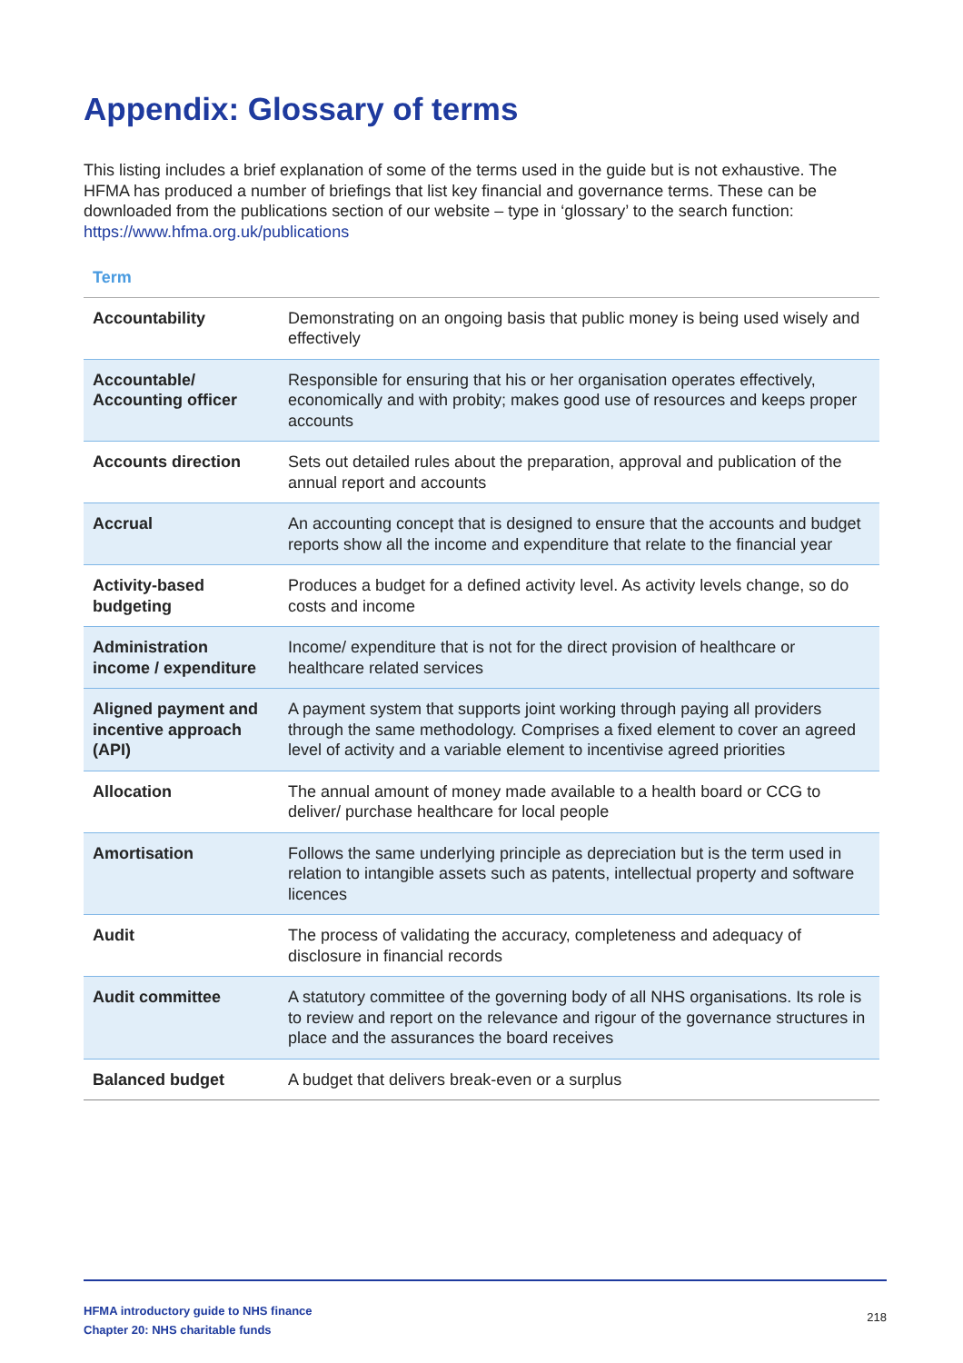Appendix: Glossary of terms
This listing includes a brief explanation of some of the terms used in the guide but is not exhaustive. The HFMA has produced a number of briefings that list key financial and governance terms. These can be downloaded from the publications section of our website – type in ‘glossary’ to the search function: https://www.hfma.org.uk/publications
| Term | |
| --- | --- |
| Accountability | Demonstrating on an ongoing basis that public money is being used wisely and effectively |
| Accountable/ Accounting officer | Responsible for ensuring that his or her organisation operates effectively, economically and with probity; makes good use of resources and keeps proper accounts |
| Accounts direction | Sets out detailed rules about the preparation, approval and publication of the annual report and accounts |
| Accrual | An accounting concept that is designed to ensure that the accounts and budget reports show all the income and expenditure that relate to the financial year |
| Activity-based budgeting | Produces a budget for a defined activity level. As activity levels change, so do costs and income |
| Administration income / expenditure | Income/ expenditure that is not for the direct provision of healthcare or healthcare related services |
| Aligned payment and incentive approach (API) | A payment system that supports joint working through paying all providers through the same methodology. Comprises a fixed element to cover an agreed level of activity and a variable element to incentivise agreed priorities |
| Allocation | The annual amount of money made available to a health board or CCG to deliver/ purchase healthcare for local people |
| Amortisation | Follows the same underlying principle as depreciation but is the term used in relation to intangible assets such as patents, intellectual property and software licences |
| Audit | The process of validating the accuracy, completeness and adequacy of disclosure in financial records |
| Audit committee | A statutory committee of the governing body of all NHS organisations. Its role is to review and report on the relevance and rigour of the governance structures in place and the assurances the board receives |
| Balanced budget | A budget that delivers break-even or a surplus |
HFMA introductory guide to NHS finance
Chapter 20: NHS charitable funds
218